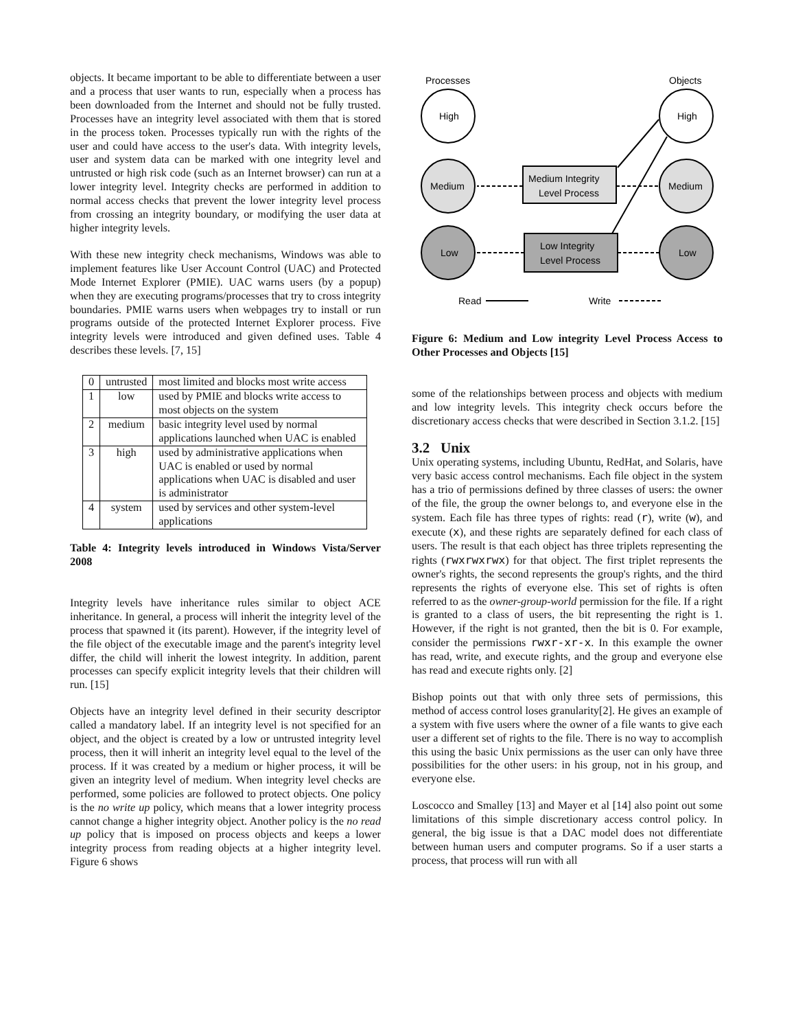objects. It became important to be able to differentiate between a user and a process that user wants to run, especially when a process has been downloaded from the Internet and should not be fully trusted. Processes have an integrity level associated with them that is stored in the process token. Processes typically run with the rights of the user and could have access to the user's data. With integrity levels, user and system data can be marked with one integrity level and untrusted or high risk code (such as an Internet browser) can run at a lower integrity level. Integrity checks are performed in addition to normal access checks that prevent the lower integrity level process from crossing an integrity boundary, or modifying the user data at higher integrity levels.
With these new integrity check mechanisms, Windows was able to implement features like User Account Control (UAC) and Protected Mode Internet Explorer (PMIE). UAC warns users (by a popup) when they are executing programs/processes that try to cross integrity boundaries. PMIE warns users when webpages try to install or run programs outside of the protected Internet Explorer process. Five integrity levels were introduced and given defined uses. Table 4 describes these levels. [7, 15]
| 0 | untrusted | most limited and blocks most write access |
| 1 | low | used by PMIE and blocks write access to most objects on the system |
| 2 | medium | basic integrity level used by normal applications launched when UAC is enabled |
| 3 | high | used by administrative applications when UAC is enabled or used by normal applications when UAC is disabled and user is administrator |
| 4 | system | used by services and other system-level applications |
Table 4: Integrity levels introduced in Windows Vista/Server 2008
Integrity levels have inheritance rules similar to object ACE inheritance. In general, a process will inherit the integrity level of the process that spawned it (its parent). However, if the integrity level of the file object of the executable image and the parent's integrity level differ, the child will inherit the lowest integrity. In addition, parent processes can specify explicit integrity levels that their children will run. [15]
Objects have an integrity level defined in their security descriptor called a mandatory label. If an integrity level is not specified for an object, and the object is created by a low or untrusted integrity level process, then it will inherit an integrity level equal to the level of the process. If it was created by a medium or higher process, it will be given an integrity level of medium. When integrity level checks are performed, some policies are followed to protect objects. One policy is the no write up policy, which means that a lower integrity process cannot change a higher integrity object. Another policy is the no read up policy that is imposed on process objects and keeps a lower integrity process from reading objects at a higher integrity level. Figure 6 shows
Processes
Objects
High
High
Medium
Medium
Low
Low
Medium Integrity
Level Process
Low Integrity
Level Process
Read
Write
Figure 6: Medium and Low integrity Level Process Access to Other Processes and Objects [15]
some of the relationships between process and objects with medium and low integrity levels. This integrity check occurs before the discretionary access checks that were described in Section 3.1.2. [15]
3.2 Unix
Unix operating systems, including Ubuntu, RedHat, and Solaris, have very basic access control mechanisms. Each file object in the system has a trio of permissions defined by three classes of users: the owner of the file, the group the owner belongs to, and everyone else in the system. Each file has three types of rights: read (r), write (w), and execute (x), and these rights are separately defined for each class of users. The result is that each object has three triplets representing the rights (rwxrwxrwx) for that object. The first triplet represents the owner's rights, the second represents the group's rights, and the third represents the rights of everyone else. This set of rights is often referred to as the owner-group-world permission for the file. If a right is granted to a class of users, the bit representing the right is 1. However, if the right is not granted, then the bit is 0. For example, consider the permissions rwxr-xr-x. In this example the owner has read, write, and execute rights, and the group and everyone else has read and execute rights only. [2]
Bishop points out that with only three sets of permissions, this method of access control loses granularity[2]. He gives an example of a system with five users where the owner of a file wants to give each user a different set of rights to the file. There is no way to accomplish this using the basic Unix permissions as the user can only have three possibilities for the other users: in his group, not in his group, and everyone else.
Loscocco and Smalley [13] and Mayer et al [14] also point out some limitations of this simple discretionary access control policy. In general, the big issue is that a DAC model does not differentiate between human users and computer programs. So if a user starts a process, that process will run with all